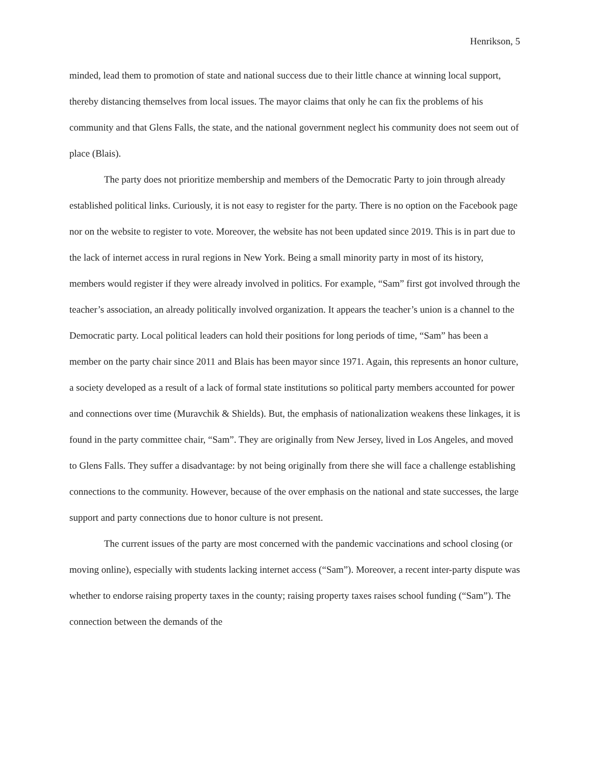Henrikson, 5
minded, lead them to promotion of state and national success due to their little chance at winning local support, thereby distancing themselves from local issues. The mayor claims that only he can fix the problems of his community and that Glens Falls, the state, and the national government neglect his community does not seem out of place (Blais).
The party does not prioritize membership and members of the Democratic Party to join through already established political links. Curiously, it is not easy to register for the party. There is no option on the Facebook page nor on the website to register to vote. Moreover, the website has not been updated since 2019. This is in part due to the lack of internet access in rural regions in New York. Being a small minority party in most of its history, members would register if they were already involved in politics. For example, “Sam” first got involved through the teacher’s association, an already politically involved organization. It appears the teacher’s union is a channel to the Democratic party. Local political leaders can hold their positions for long periods of time, “Sam” has been a member on the party chair since 2011 and Blais has been mayor since 1971. Again, this represents an honor culture, a society developed as a result of a lack of formal state institutions so political party members accounted for power and connections over time (Muravchik & Shields). But, the emphasis of nationalization weakens these linkages, it is found in the party committee chair, “Sam”. They are originally from New Jersey, lived in Los Angeles, and moved to Glens Falls. They suffer a disadvantage: by not being originally from there she will face a challenge establishing connections to the community. However, because of the over emphasis on the national and state successes, the large support and party connections due to honor culture is not present.
The current issues of the party are most concerned with the pandemic vaccinations and school closing (or moving online), especially with students lacking internet access (“Sam”). Moreover, a recent inter-party dispute was whether to endorse raising property taxes in the county; raising property taxes raises school funding (“Sam”). The connection between the demands of the